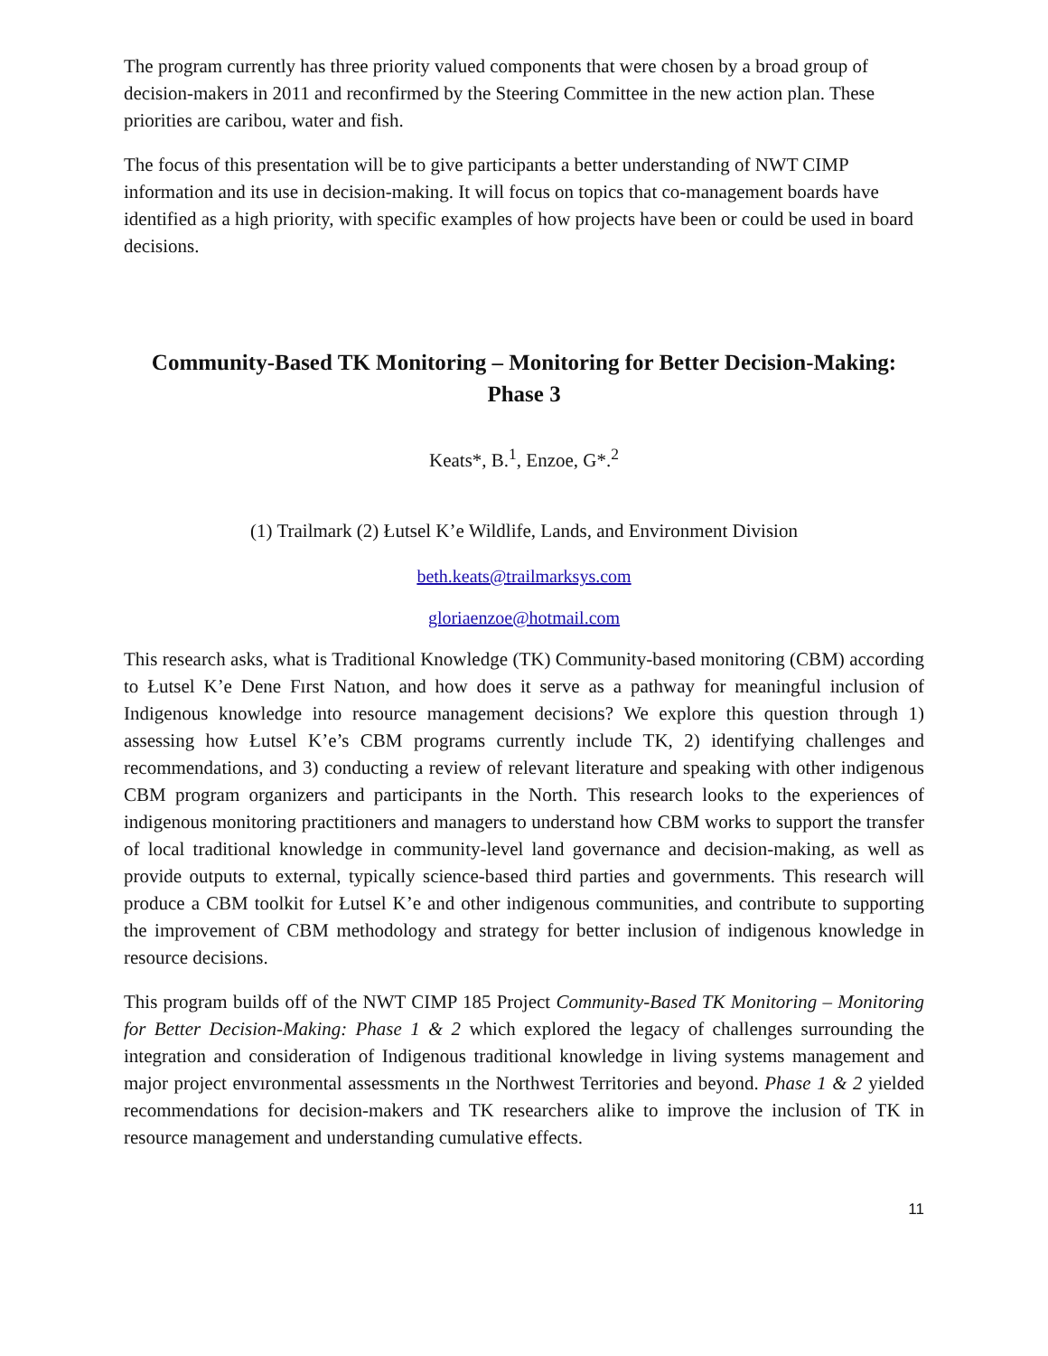The program currently has three priority valued components that were chosen by a broad group of decision-makers in 2011 and reconfirmed by the Steering Committee in the new action plan. These priorities are caribou, water and fish.
The focus of this presentation will be to give participants a better understanding of NWT CIMP information and its use in decision-making. It will focus on topics that co-management boards have identified as a high priority, with specific examples of how projects have been or could be used in board decisions.
Community-Based TK Monitoring – Monitoring for Better Decision-Making: Phase 3
Keats*, B.<sup>1</sup>, Enzoe, G*.<sup>2</sup>
(1) Trailmark (2) Łutsel K’e Wildlife, Lands, and Environment Division
beth.keats@trailmarksys.com
gloriaenzoe@hotmail.com
This research asks, what is Traditional Knowledge (TK) Community-based monitoring (CBM) according to Łutsel K’e Dene Fırst Natıon, and how does it serve as a pathway for meaningful inclusion of Indigenous knowledge into resource management decisions? We explore this question through 1) assessing how Łutsel K’e’s CBM programs currently include TK, 2) identifying challenges and recommendations, and 3) conducting a review of relevant literature and speaking with other indigenous CBM program organizers and participants in the North. This research looks to the experiences of indigenous monitoring practitioners and managers to understand how CBM works to support the transfer of local traditional knowledge in community-level land governance and decision-making, as well as provide outputs to external, typically science-based third parties and governments. This research will produce a CBM toolkit for Łutsel K’e and other indigenous communities, and contribute to supporting the improvement of CBM methodology and strategy for better inclusion of indigenous knowledge in resource decisions.
This program builds off of the NWT CIMP 185 Project Community-Based TK Monitoring – Monitoring for Better Decision-Making: Phase 1 & 2 which explored the legacy of challenges surrounding the integration and consideration of Indigenous traditional knowledge in living systems management and major project envıronmental assessments ın the Northwest Territories and beyond. Phase 1 & 2 yielded recommendations for decision-makers and TK researchers alike to improve the inclusion of TK in resource management and understanding cumulative effects.
11